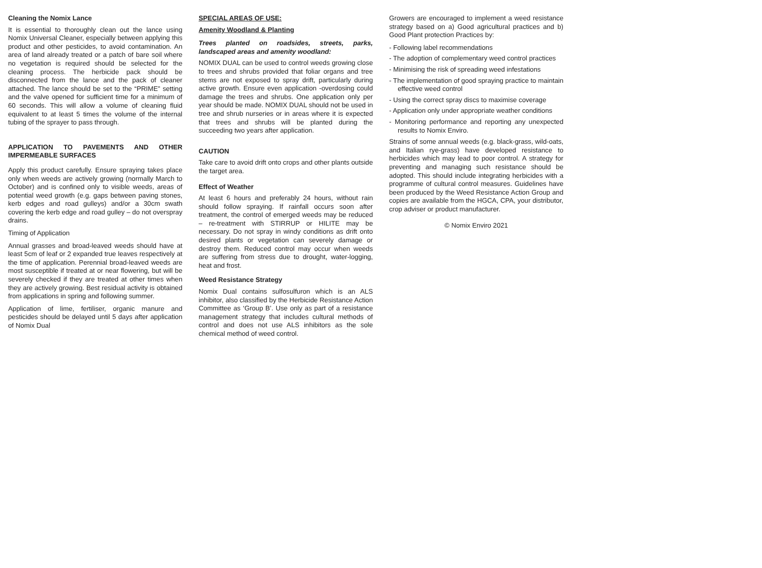Cleaning the Nomix Lance
It is essential to thoroughly clean out the lance using Nomix Universal Cleaner, especially between applying this product and other pesticides, to avoid contamination. An area of land already treated or a patch of bare soil where no vegetation is required should be selected for the cleaning process. The herbicide pack should be disconnected from the lance and the pack of cleaner attached. The lance should be set to the “PRIME” setting and the valve opened for sufficient time for a minimum of 60 seconds. This will allow a volume of cleaning fluid equivalent to at least 5 times the volume of the internal tubing of the sprayer to pass through.
APPLICATION TO PAVEMENTS AND OTHER IMPERMEABLE SURFACES
Apply this product carefully. Ensure spraying takes place only when weeds are actively growing (normally March to October) and is confined only to visible weeds, areas of potential weed growth (e.g. gaps between paving stones, kerb edges and road gulleys) and/or a 30cm swath covering the kerb edge and road gulley – do not overspray drains.
Timing of Application
Annual grasses and broad-leaved weeds should have at least 5cm of leaf or 2 expanded true leaves respectively at the time of application. Perennial broad-leaved weeds are most susceptible if treated at or near flowering, but will be severely checked if they are treated at other times when they are actively growing. Best residual activity is obtained from applications in spring and following summer.
Application of lime, fertiliser, organic manure and pesticides should be delayed until 5 days after application of Nomix Dual
SPECIAL AREAS OF USE:
Amenity Woodland & Planting
Trees planted on roadsides, streets, parks, landscaped areas and amenity woodland:
NOMIX DUAL can be used to control weeds growing close to trees and shrubs provided that foliar organs and tree stems are not exposed to spray drift, particularly during active growth. Ensure even application -overdosing could damage the trees and shrubs. One application only per year should be made. NOMIX DUAL should not be used in tree and shrub nurseries or in areas where it is expected that trees and shrubs will be planted during the succeeding two years after application.
CAUTION
Take care to avoid drift onto crops and other plants outside the target area.
Effect of Weather
At least 6 hours and preferably 24 hours, without rain should follow spraying. If rainfall occurs soon after treatment, the control of emerged weeds may be reduced – re-treatment with STIRRUP or HILITE may be necessary. Do not spray in windy conditions as drift onto desired plants or vegetation can severely damage or destroy them. Reduced control may occur when weeds are suffering from stress due to drought, water-logging, heat and frost.
Weed Resistance Strategy
Nomix Dual contains sulfosulfuron which is an ALS inhibitor, also classified by the Herbicide Resistance Action Committee as ‘Group B’. Use only as part of a resistance management strategy that includes cultural methods of control and does not use ALS inhibitors as the sole chemical method of weed control.
Growers are encouraged to implement a weed resistance strategy based on a) Good agricultural practices and b) Good Plant protection Practices by:
- Following label recommendations
- The adoption of complementary weed control practices
- Minimising the risk of spreading weed infestations
- The implementation of good spraying practice to maintain effective weed control
- Using the correct spray discs to maximise coverage
- Application only under appropriate weather conditions
- Monitoring performance and reporting any unexpected results to Nomix Enviro.
Strains of some annual weeds (e.g. black-grass, wild-oats, and Italian rye-grass) have developed resistance to herbicides which may lead to poor control. A strategy for preventing and managing such resistance should be adopted. This should include integrating herbicides with a programme of cultural control measures. Guidelines have been produced by the Weed Resistance Action Group and copies are available from the HGCA, CPA, your distributor, crop adviser or product manufacturer.
© Nomix Enviro 2021